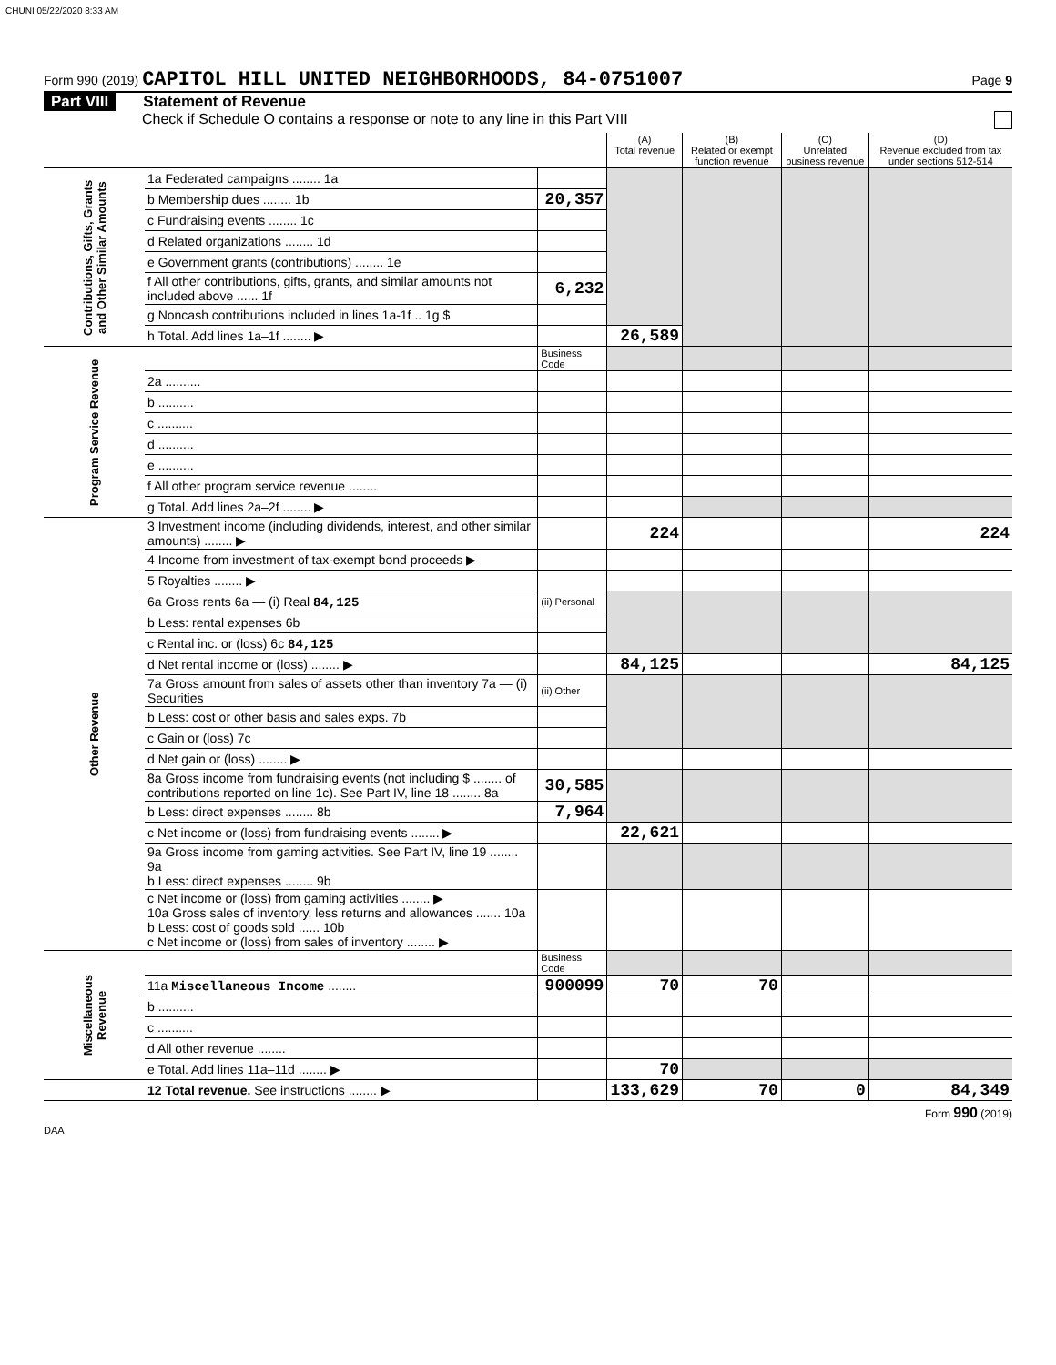CHUNI 05/22/2020 8:33 AM
Form 990 (2019) CAPITOL HILL UNITED NEIGHBORHOODS, 84-0751007
Page 9
Part VIII Statement of Revenue
Check if Schedule O contains a response or note to any line in this Part VIII
| | | | (A) Total revenue | (B) Related or exempt function revenue | (C) Unrelated business revenue | (D) Revenue excluded from tax under sections 512-514 |
| --- | --- | --- | --- | --- | --- | --- |
| Contributions, Gifts, Grants and Other Similar Amounts | 1a Federated campaigns ........ 1a | | | | | |
| | b Membership dues ........ 1b | 20,357 | | | | |
| | c Fundraising events ........ 1c | | | | | |
| | d Related organizations ........ 1d | | | | | |
| | e Government grants (contributions) ........ 1e | | | | | |
| | f All other contributions, gifts, grants, and similar amounts not included above ...... 1f | 6,232 | | | | |
| | g Noncash contributions included in lines 1a-1f .. 1g $ | | | | | |
| | h Total. Add lines 1a–1f ........ ▶ | | 26,589 | | | |
| Program Service Revenue | | Business Code | | | | |
| | 2a .......... | | | | | |
| | b .......... | | | | | |
| | c .......... | | | | | |
| | d .......... | | | | | |
| | e .......... | | | | | |
| | f All other program service revenue ........ | | | | | |
| | g Total. Add lines 2a–2f ........ ▶ | | | | | |
| Other Revenue | 3 Investment income (including dividends, interest, and other similar amounts) ........ ▶ | | 224 | | | 224 |
| | 4 Income from investment of tax-exempt bond proceeds ▶ | | | | | |
| | 5 Royalties ........ ▶ | | | | | |
| | 6a Gross rents 6a — (i) Real 84,125 | (ii) Personal | | | | |
| | b Less: rental expenses 6b | | | | | |
| | c Rental inc. or (loss) 6c 84,125 | | | | | |
| | d Net rental income or (loss) ........ ▶ | | 84,125 | | | 84,125 |
| | 7a Gross amount from sales of assets other than inventory 7a — (i) Securities | (ii) Other | | | | |
| | b Less: cost or other basis and sales exps. 7b | | | | | |
| | c Gain or (loss) 7c | | | | | |
| | d Net gain or (loss) ........ ▶ | | | | | |
| | 8a Gross income from fundraising events (not including $ ........ of contributions reported on line 1c). See Part IV, line 18 ........ 8a | 30,585 | | | | |
| | b Less: direct expenses ........ 8b | 7,964 | | | | |
| | c Net income or (loss) from fundraising events ........ ▶ | | 22,621 | | | |
| | 9a Gross income from gaming activities. See Part IV, line 19 ........ 9a b Less: direct expenses ........ 9b | | | | | |
| | c Net income or (loss) from gaming activities ........ ▶ 10a Gross sales of inventory, less returns and allowances ....... 10a b Less: cost of goods sold ...... 10b c Net income or (loss) from sales of inventory ........ ▶ | | | | | |
| Miscellaneous Revenue | | Business Code | | | | |
| | 11a Miscellaneous Income ........ | 900099 | 70 | 70 | | |
| | b .......... | | | | | |
| | c .......... | | | | | |
| | d All other revenue ........ | | | | | |
| | e Total. Add lines 11a–11d ........ ▶ | | 70 | | | |
| | 12 Total revenue. See instructions ........ ▶ | | 133,629 | 70 | 0 | 84,349 |
Form 990 (2019)
DAA